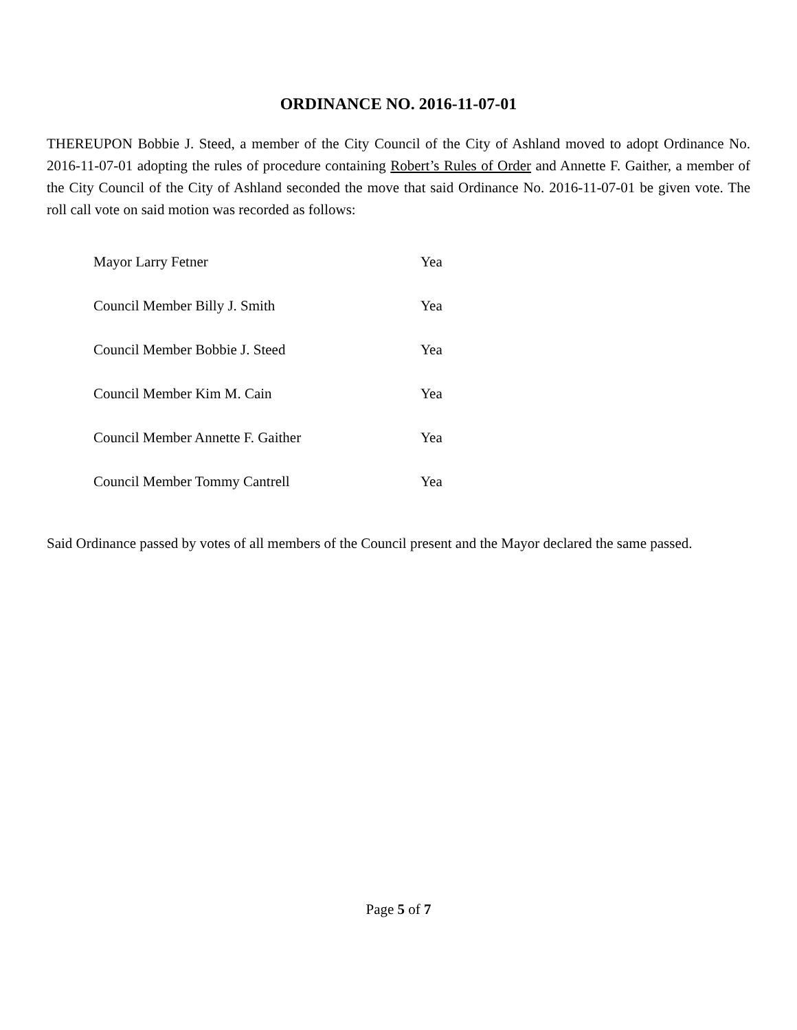ORDINANCE NO. 2016-11-07-01
THEREUPON Bobbie J. Steed, a member of the City Council of the City of Ashland moved to adopt Ordinance No. 2016-11-07-01 adopting the rules of procedure containing Robert’s Rules of Order and Annette F. Gaither, a member of the City Council of the City of Ashland seconded the move that said Ordinance No. 2016-11-07-01 be given vote. The roll call vote on said motion was recorded as follows:
| Mayor Larry Fetner | Yea |
| Council Member Billy J. Smith | Yea |
| Council Member Bobbie J. Steed | Yea |
| Council Member Kim M. Cain | Yea |
| Council Member Annette F. Gaither | Yea |
| Council Member Tommy Cantrell | Yea |
Said Ordinance passed by votes of all members of the Council present and the Mayor declared the same passed.
Page 5 of 7